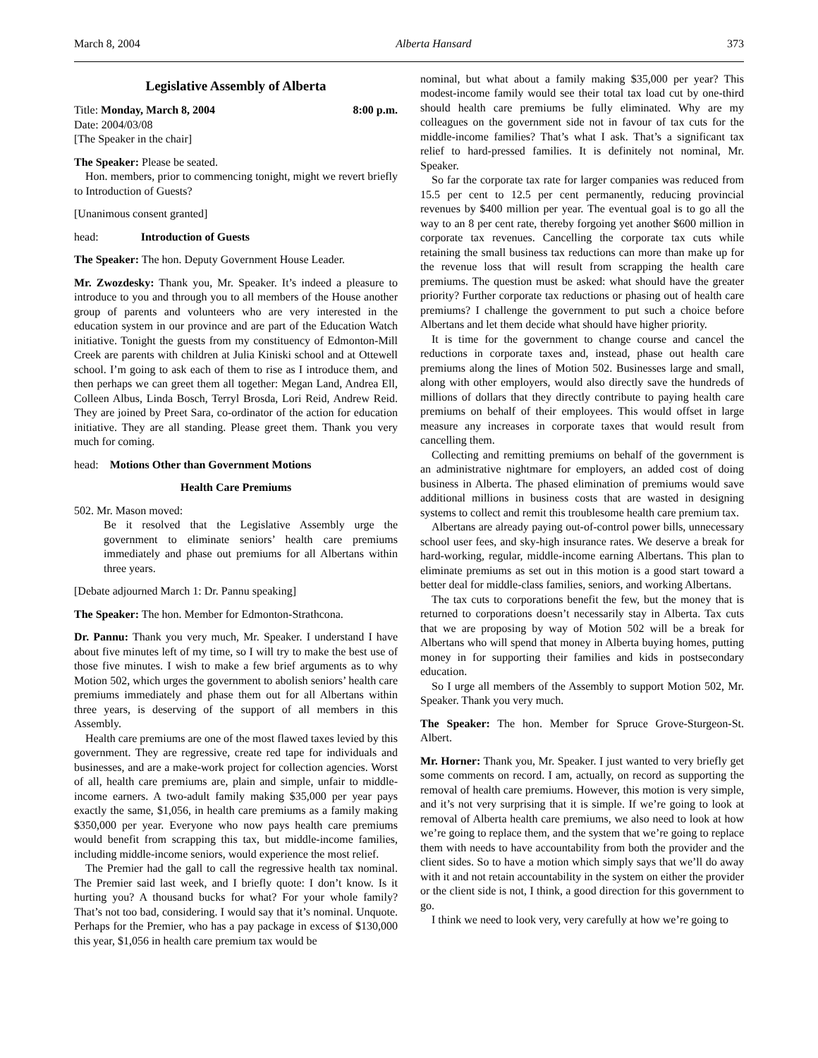March 8, 2004 Alberta Hansard 373
Legislative Assembly of Alberta
Title: Monday, March 8, 2004 8:00 p.m.
Date: 2004/03/08
[The Speaker in the chair]
The Speaker: Please be seated.
Hon. members, prior to commencing tonight, might we revert briefly to Introduction of Guests?
[Unanimous consent granted]
head: Introduction of Guests
The Speaker: The hon. Deputy Government House Leader.
Mr. Zwozdesky: Thank you, Mr. Speaker. It’s indeed a pleasure to introduce to you and through you to all members of the House another group of parents and volunteers who are very interested in the education system in our province and are part of the Education Watch initiative. Tonight the guests from my constituency of Edmonton-Mill Creek are parents with children at Julia Kiniski school and at Ottewell school. I’m going to ask each of them to rise as I introduce them, and then perhaps we can greet them all together: Megan Land, Andrea Ell, Colleen Albus, Linda Bosch, Terryl Brosda, Lori Reid, Andrew Reid. They are joined by Preet Sara, co-ordinator of the action for education initiative. They are all standing. Please greet them. Thank you very much for coming.
head: Motions Other than Government Motions
Health Care Premiums
502. Mr. Mason moved:
Be it resolved that the Legislative Assembly urge the government to eliminate seniors’ health care premiums immediately and phase out premiums for all Albertans within three years.
[Debate adjourned March 1: Dr. Pannu speaking]
The Speaker: The hon. Member for Edmonton-Strathcona.
Dr. Pannu: Thank you very much, Mr. Speaker. I understand I have about five minutes left of my time, so I will try to make the best use of those five minutes. I wish to make a few brief arguments as to why Motion 502, which urges the government to abolish seniors’ health care premiums immediately and phase them out for all Albertans within three years, is deserving of the support of all members in this Assembly.
Health care premiums are one of the most flawed taxes levied by this government. They are regressive, create red tape for individuals and businesses, and are a make-work project for collection agencies. Worst of all, health care premiums are, plain and simple, unfair to middle-income earners. A two-adult family making $35,000 per year pays exactly the same, $1,056, in health care premiums as a family making $350,000 per year. Everyone who now pays health care premiums would benefit from scrapping this tax, but middle-income families, including middle-income seniors, would experience the most relief.
The Premier had the gall to call the regressive health tax nominal. The Premier said last week, and I briefly quote: I don’t know. Is it hurting you? A thousand bucks for what? For your whole family? That’s not too bad, considering. I would say that it’s nominal. Unquote. Perhaps for the Premier, who has a pay package in excess of $130,000 this year, $1,056 in health care premium tax would be
nominal, but what about a family making $35,000 per year? This modest-income family would see their total tax load cut by one-third should health care premiums be fully eliminated. Why are my colleagues on the government side not in favour of tax cuts for the middle-income families? That’s what I ask. That’s a significant tax relief to hard-pressed families. It is definitely not nominal, Mr. Speaker.
So far the corporate tax rate for larger companies was reduced from 15.5 per cent to 12.5 per cent permanently, reducing provincial revenues by $400 million per year. The eventual goal is to go all the way to an 8 per cent rate, thereby forgoing yet another $600 million in corporate tax revenues. Cancelling the corporate tax cuts while retaining the small business tax reductions can more than make up for the revenue loss that will result from scrapping the health care premiums. The question must be asked: what should have the greater priority? Further corporate tax reductions or phasing out of health care premiums? I challenge the government to put such a choice before Albertans and let them decide what should have higher priority.
It is time for the government to change course and cancel the reductions in corporate taxes and, instead, phase out health care premiums along the lines of Motion 502. Businesses large and small, along with other employers, would also directly save the hundreds of millions of dollars that they directly contribute to paying health care premiums on behalf of their employees. This would offset in large measure any increases in corporate taxes that would result from cancelling them.
Collecting and remitting premiums on behalf of the government is an administrative nightmare for employers, an added cost of doing business in Alberta. The phased elimination of premiums would save additional millions in business costs that are wasted in designing systems to collect and remit this troublesome health care premium tax.
Albertans are already paying out-of-control power bills, unnecessary school user fees, and sky-high insurance rates. We deserve a break for hard-working, regular, middle-income earning Albertans. This plan to eliminate premiums as set out in this motion is a good start toward a better deal for middle-class families, seniors, and working Albertans.
The tax cuts to corporations benefit the few, but the money that is returned to corporations doesn’t necessarily stay in Alberta. Tax cuts that we are proposing by way of Motion 502 will be a break for Albertans who will spend that money in Alberta buying homes, putting money in for supporting their families and kids in postsecondary education.
So I urge all members of the Assembly to support Motion 502, Mr. Speaker. Thank you very much.
The Speaker: The hon. Member for Spruce Grove-Sturgeon-St. Albert.
Mr. Horner: Thank you, Mr. Speaker. I just wanted to very briefly get some comments on record. I am, actually, on record as supporting the removal of health care premiums. However, this motion is very simple, and it’s not very surprising that it is simple. If we’re going to look at removal of Alberta health care premiums, we also need to look at how we’re going to replace them, and the system that we’re going to replace them with needs to have accountability from both the provider and the client sides. So to have a motion which simply says that we’ll do away with it and not retain accountability in the system on either the provider or the client side is not, I think, a good direction for this government to go.
I think we need to look very, very carefully at how we’re going to